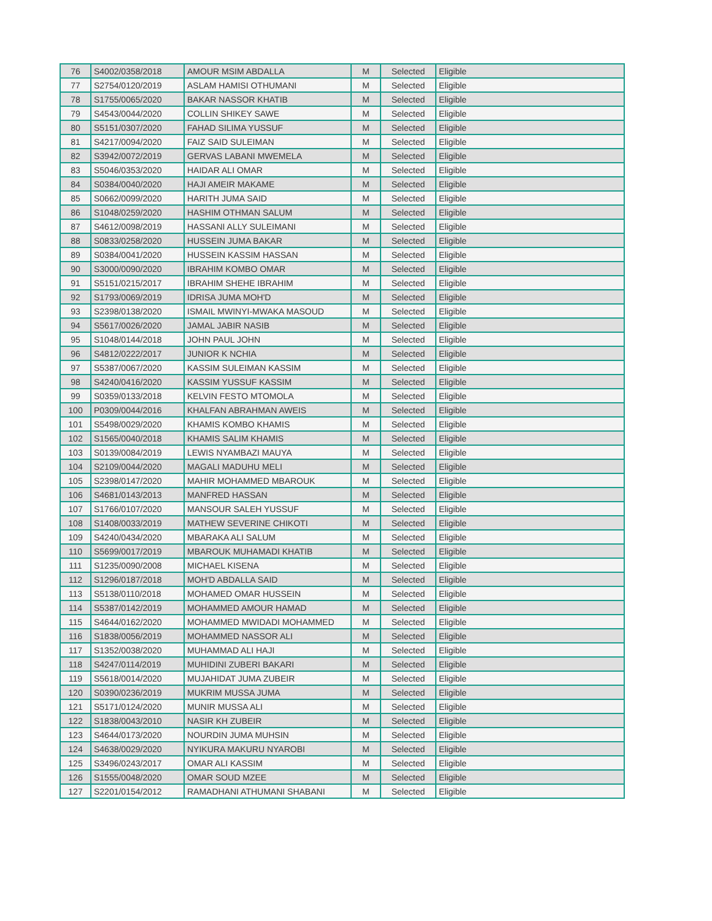| 76 | S4002/0358/2018 | AMOUR MSIM ABDALLA | M | Selected | Eligible |
| 77 | S2754/0120/2019 | ASLAM HAMISI OTHUMANI | M | Selected | Eligible |
| 78 | S1755/0065/2020 | BAKAR NASSOR KHATIB | M | Selected | Eligible |
| 79 | S4543/0044/2020 | COLLIN SHIKEY SAWE | M | Selected | Eligible |
| 80 | S5151/0307/2020 | FAHAD SILIMA YUSSUF | M | Selected | Eligible |
| 81 | S4217/0094/2020 | FAIZ SAID SULEIMAN | M | Selected | Eligible |
| 82 | S3942/0072/2019 | GERVAS LABANI MWEMELA | M | Selected | Eligible |
| 83 | S5046/0353/2020 | HAIDAR ALI OMAR | M | Selected | Eligible |
| 84 | S0384/0040/2020 | HAJI AMEIR MAKAME | M | Selected | Eligible |
| 85 | S0662/0099/2020 | HARITH JUMA SAID | M | Selected | Eligible |
| 86 | S1048/0259/2020 | HASHIM OTHMAN SALUM | M | Selected | Eligible |
| 87 | S4612/0098/2019 | HASSANI ALLY SULEIMANI | M | Selected | Eligible |
| 88 | S0833/0258/2020 | HUSSEIN JUMA BAKAR | M | Selected | Eligible |
| 89 | S0384/0041/2020 | HUSSEIN KASSIM HASSAN | M | Selected | Eligible |
| 90 | S3000/0090/2020 | IBRAHIM KOMBO OMAR | M | Selected | Eligible |
| 91 | S5151/0215/2017 | IBRAHIM SHEHE IBRAHIM | M | Selected | Eligible |
| 92 | S1793/0069/2019 | IDRISA JUMA MOH'D | M | Selected | Eligible |
| 93 | S2398/0138/2020 | ISMAIL MWINYI-MWAKA MASOUD | M | Selected | Eligible |
| 94 | S5617/0026/2020 | JAMAL JABIR NASIB | M | Selected | Eligible |
| 95 | S1048/0144/2018 | JOHN PAUL JOHN | M | Selected | Eligible |
| 96 | S4812/0222/2017 | JUNIOR K NCHIA | M | Selected | Eligible |
| 97 | S5387/0067/2020 | KASSIM SULEIMAN KASSIM | M | Selected | Eligible |
| 98 | S4240/0416/2020 | KASSIM YUSSUF KASSIM | M | Selected | Eligible |
| 99 | S0359/0133/2018 | KELVIN FESTO MTOMOLA | M | Selected | Eligible |
| 100 | P0309/0044/2016 | KHALFAN ABRAHMAN AWEIS | M | Selected | Eligible |
| 101 | S5498/0029/2020 | KHAMIS KOMBO KHAMIS | M | Selected | Eligible |
| 102 | S1565/0040/2018 | KHAMIS SALIM KHAMIS | M | Selected | Eligible |
| 103 | S0139/0084/2019 | LEWIS NYAMBAZI MAUYA | M | Selected | Eligible |
| 104 | S2109/0044/2020 | MAGALI MADUHU MELI | M | Selected | Eligible |
| 105 | S2398/0147/2020 | MAHIR MOHAMMED MBAROUK | M | Selected | Eligible |
| 106 | S4681/0143/2013 | MANFRED HASSAN | M | Selected | Eligible |
| 107 | S1766/0107/2020 | MANSOUR SALEH YUSSUF | M | Selected | Eligible |
| 108 | S1408/0033/2019 | MATHEW SEVERINE CHIKOTI | M | Selected | Eligible |
| 109 | S4240/0434/2020 | MBARAKA ALI SALUM | M | Selected | Eligible |
| 110 | S5699/0017/2019 | MBAROUK MUHAMADI KHATIB | M | Selected | Eligible |
| 111 | S1235/0090/2008 | MICHAEL KISENA | M | Selected | Eligible |
| 112 | S1296/0187/2018 | MOH'D ABDALLA SAID | M | Selected | Eligible |
| 113 | S5138/0110/2018 | MOHAMED OMAR HUSSEIN | M | Selected | Eligible |
| 114 | S5387/0142/2019 | MOHAMMED AMOUR HAMAD | M | Selected | Eligible |
| 115 | S4644/0162/2020 | MOHAMMED MWIDADI MOHAMMED | M | Selected | Eligible |
| 116 | S1838/0056/2019 | MOHAMMED NASSOR ALI | M | Selected | Eligible |
| 117 | S1352/0038/2020 | MUHAMMAD ALI HAJI | M | Selected | Eligible |
| 118 | S4247/0114/2019 | MUHIDINI ZUBERI BAKARI | M | Selected | Eligible |
| 119 | S5618/0014/2020 | MUJAHIDAT JUMA ZUBEIR | M | Selected | Eligible |
| 120 | S0390/0236/2019 | MUKRIM MUSSA JUMA | M | Selected | Eligible |
| 121 | S5171/0124/2020 | MUNIR MUSSA ALI | M | Selected | Eligible |
| 122 | S1838/0043/2010 | NASIR KH ZUBEIR | M | Selected | Eligible |
| 123 | S4644/0173/2020 | NOURDIN JUMA MUHSIN | M | Selected | Eligible |
| 124 | S4638/0029/2020 | NYIKURA MAKURU NYAROBI | M | Selected | Eligible |
| 125 | S3496/0243/2017 | OMAR ALI KASSIM | M | Selected | Eligible |
| 126 | S1555/0048/2020 | OMAR SOUD MZEE | M | Selected | Eligible |
| 127 | S2201/0154/2012 | RAMADHANI ATHUMANI SHABANI | M | Selected | Eligible |